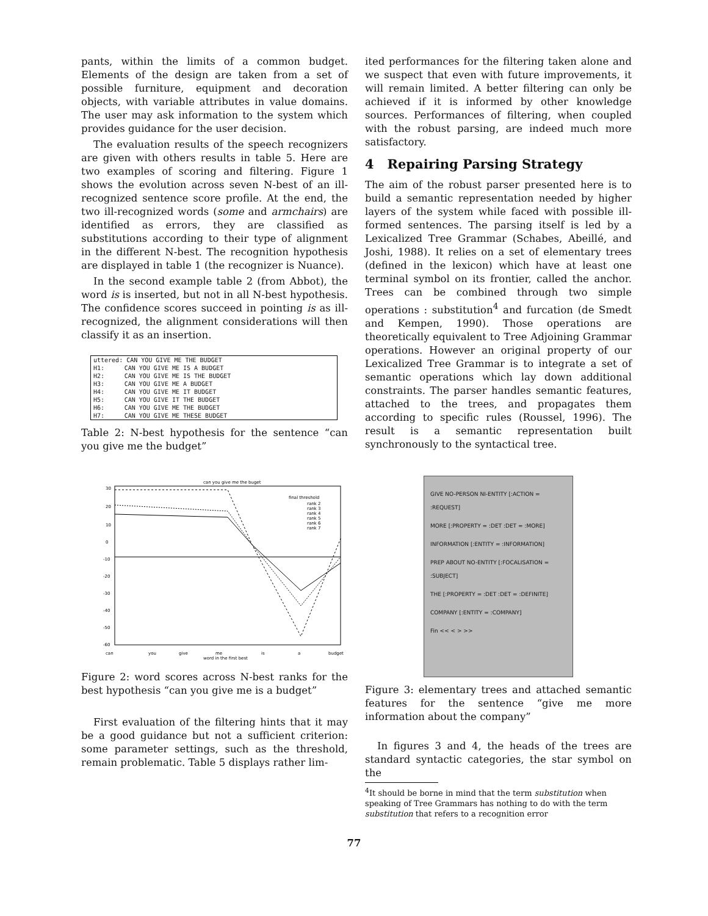pants, within the limits of a common budget. Elements of the design are taken from a set of possible furniture, equipment and decoration objects, with variable attributes in value domains. The user may ask information to the system which provides guidance for the user decision.
The evaluation results of the speech recognizers are given with others results in table 5. Here are two examples of scoring and filtering. Figure 1 shows the evolution across seven N-best of an ill-recognized sentence score profile. At the end, the two ill-recognized words (some and armchairs) are identified as errors, they are classified as substitutions according to their type of alignment in the different N-best. The recognition hypothesis are displayed in table 1 (the recognizer is Nuance).
In the second example table 2 (from Abbot), the word is is inserted, but not in all N-best hypothesis. The confidence scores succeed in pointing is as ill-recognized, the alignment considerations will then classify it as an insertion.
| uttered: CAN YOU GIVE ME THE BUDGET | |
| H1: | CAN YOU GIVE ME IS A BUDGET |
| H2: | CAN YOU GIVE ME IS THE BUDGET |
| H3: | CAN YOU GIVE ME A BUDGET |
| H4: | CAN YOU GIVE ME IT BUDGET |
| H5: | CAN YOU GIVE IT THE BUDGET |
| H6: | CAN YOU GIVE ME THE BUDGET |
| H7: | CAN YOU GIVE ME THESE BUDGET |
Table 2: N-best hypothesis for the sentence “can you give me the budget”
can you give me the buget
30
20
10
0
-10
-20
-30
-40
-50
-60
final threshold
rank 2
rank 3
rank 4
rank 5
rank 6
rank 7
can
you
give
me
word in the first best
is
a
budget
Figure 2: word scores across N-best ranks for the best hypothesis “can you give me is a budget”
First evaluation of the filtering hints that it may be a good guidance but not a sufficient criterion: some parameter settings, such as the threshold, remain problematic. Table 5 displays rather lim-
ited performances for the filtering taken alone and we suspect that even with future improvements, it will remain limited. A better filtering can only be achieved if it is informed by other knowledge sources. Performances of filtering, when coupled with the robust parsing, are indeed much more satisfactory.
4 Repairing Parsing Strategy
The aim of the robust parser presented here is to build a semantic representation needed by higher layers of the system while faced with possible ill-formed sentences. The parsing itself is led by a Lexicalized Tree Grammar (Schabes, Abeillé, and Joshi, 1988). It relies on a set of elementary trees (defined in the lexicon) which have at least one terminal symbol on its frontier, called the anchor. Trees can be combined through two simple operations : substitution<sup>4</sup> and furcation (de Smedt and Kempen, 1990). Those operations are theoretically equivalent to Tree Adjoining Grammar operations. However an original property of our Lexicalized Tree Grammar is to integrate a set of semantic operations which lay down additional constraints. The parser handles semantic features, attached to the trees, and propagates them according to specific rules (Roussel, 1996). The result is a semantic representation built synchronously to the syntactical tree.
GIVE NO-PERSON NI-ENTITY [:ACTION = :REQUEST]
MORE [:PROPERTY = :DET :DET = :MORE]
INFORMATION [:ENTITY = :INFORMATION]
PREP ABOUT NO-ENTITY [:FOCALISATION = :SUBJECT]
THE [:PROPERTY = :DET :DET = :DEFINITE]
COMPANY [:ENTITY = :COMPANY]
Fin << < > >>
Figure 3: elementary trees and attached semantic features for the sentence “give me more information about the company”
In figures 3 and 4, the heads of the trees are standard syntactic categories, the star symbol on the
<sup>4</sup> It should be borne in mind that the term substitution when speaking of Tree Grammars has nothing to do with the term substitution that refers to a recognition error
77